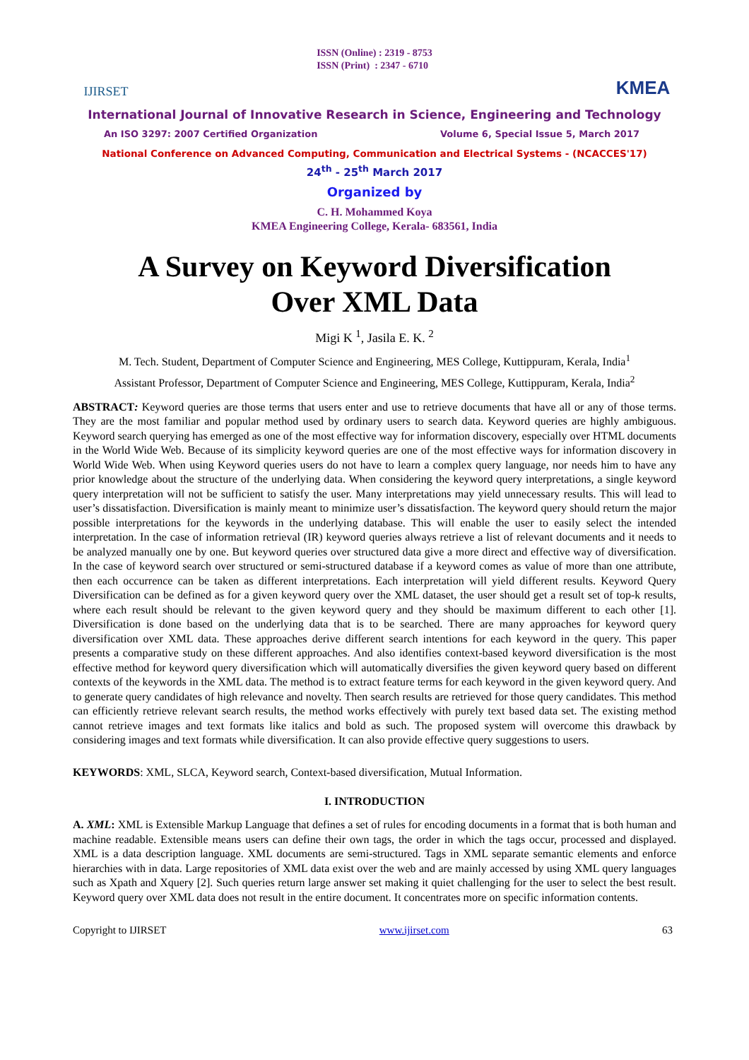IJIRSET
ISSN (Online) : 2319 - 8753
ISSN (Print) : 2347 - 6710
KMEA
International Journal of Innovative Research in Science, Engineering and Technology
An ISO 3297: 2007 Certified Organization Volume 6, Special Issue 5, March 2017
National Conference on Advanced Computing, Communication and Electrical Systems - (NCACCES'17)
24<sup>th</sup> - 25<sup>th</sup> March 2017
Organized by
C. H. Mohammed Koya
KMEA Engineering College, Kerala- 683561, India
A Survey on Keyword Diversification
Over XML Data
Migi K <sup>1</sup>, Jasila E. K. <sup>2</sup>
M. Tech. Student, Department of Computer Science and Engineering, MES College, Kuttippuram, Kerala, India<sup>1</sup>
Assistant Professor, Department of Computer Science and Engineering, MES College, Kuttippuram, Kerala, India<sup>2</sup>
ABSTRACT: Keyword queries are those terms that users enter and use to retrieve documents that have all or any of those terms. They are the most familiar and popular method used by ordinary users to search data. Keyword queries are highly ambiguous. Keyword search querying has emerged as one of the most effective way for information discovery, especially over HTML documents in the World Wide Web. Because of its simplicity keyword queries are one of the most effective ways for information discovery in World Wide Web. When using Keyword queries users do not have to learn a complex query language, nor needs him to have any prior knowledge about the structure of the underlying data. When considering the keyword query interpretations, a single keyword query interpretation will not be sufficient to satisfy the user. Many interpretations may yield unnecessary results. This will lead to user’s dissatisfaction. Diversification is mainly meant to minimize user’s dissatisfaction. The keyword query should return the major possible interpretations for the keywords in the underlying database. This will enable the user to easily select the intended interpretation. In the case of information retrieval (IR) keyword queries always retrieve a list of relevant documents and it needs to be analyzed manually one by one. But keyword queries over structured data give a more direct and effective way of diversification. In the case of keyword search over structured or semi-structured database if a keyword comes as value of more than one attribute, then each occurrence can be taken as different interpretations. Each interpretation will yield different results. Keyword Query Diversification can be defined as for a given keyword query over the XML dataset, the user should get a result set of top-k results, where each result should be relevant to the given keyword query and they should be maximum different to each other [1]. Diversification is done based on the underlying data that is to be searched. There are many approaches for keyword query diversification over XML data. These approaches derive different search intentions for each keyword in the query. This paper presents a comparative study on these different approaches. And also identifies context-based keyword diversification is the most effective method for keyword query diversification which will automatically diversifies the given keyword query based on different contexts of the keywords in the XML data. The method is to extract feature terms for each keyword in the given keyword query. And to generate query candidates of high relevance and novelty. Then search results are retrieved for those query candidates. This method can efficiently retrieve relevant search results, the method works effectively with purely text based data set. The existing method cannot retrieve images and text formats like italics and bold as such. The proposed system will overcome this drawback by considering images and text formats while diversification. It can also provide effective query suggestions to users.
KEYWORDS: XML, SLCA, Keyword search, Context-based diversification, Mutual Information.
I. INTRODUCTION
A. XML: XML is Extensible Markup Language that defines a set of rules for encoding documents in a format that is both human and machine readable. Extensible means users can define their own tags, the order in which the tags occur, processed and displayed. XML is a data description language. XML documents are semi-structured. Tags in XML separate semantic elements and enforce hierarchies with in data. Large repositories of XML data exist over the web and are mainly accessed by using XML query languages such as Xpath and Xquery [2]. Such queries return large answer set making it quiet challenging for the user to select the best result. Keyword query over XML data does not result in the entire document. It concentrates more on specific information contents.
Copyright to IJIRSET www.ijirset.com 63